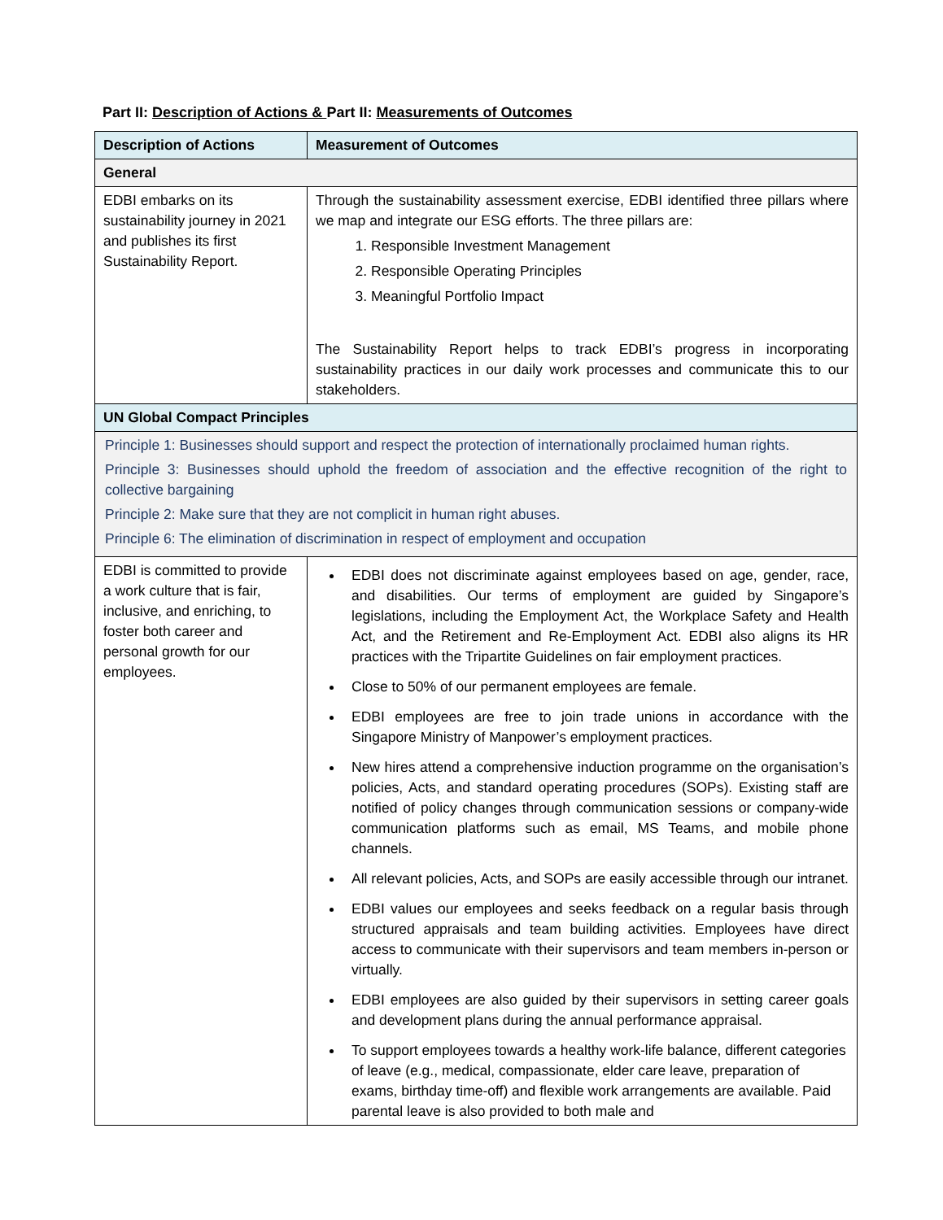Part II: Description of Actions & Part II: Measurements of Outcomes
| Description of Actions | Measurement of Outcomes |
| --- | --- |
| General | |
| EDBI embarks on its sustainability journey in 2021 and publishes its first Sustainability Report. | Through the sustainability assessment exercise, EDBI identified three pillars where we map and integrate our ESG efforts. The three pillars are: 1. Responsible Investment Management 2. Responsible Operating Principles 3. Meaningful Portfolio Impact The Sustainability Report helps to track EDBI’s progress in incorporating sustainability practices in our daily work processes and communicate this to our stakeholders. |
| UN Global Compact Principles | |
| Principle 1: Businesses should support and respect the protection of internationally proclaimed human rights. Principle 3: Businesses should uphold the freedom of association and the effective recognition of the right to collective bargaining Principle 2: Make sure that they are not complicit in human right abuses. Principle 6: The elimination of discrimination in respect of employment and occupation | |
| EDBI is committed to provide a work culture that is fair, inclusive, and enriching, to foster both career and personal growth for our employees. | EDBI does not discriminate against employees based on age, gender, race, and disabilities. Our terms of employment are guided by Singapore’s legislations, including the Employment Act, the Workplace Safety and Health Act, and the Retirement and Re-Employment Act. EDBI also aligns its HR practices with the Tripartite Guidelines on fair employment practices. Close to 50% of our permanent employees are female. EDBI employees are free to join trade unions in accordance with the Singapore Ministry of Manpower’s employment practices. New hires attend a comprehensive induction programme on the organisation’s policies, Acts, and standard operating procedures (SOPs). Existing staff are notified of policy changes through communication sessions or company-wide communication platforms such as email, MS Teams, and mobile phone channels. All relevant policies, Acts, and SOPs are easily accessible through our intranet. EDBI values our employees and seeks feedback on a regular basis through structured appraisals and team building activities. Employees have direct access to communicate with their supervisors and team members in-person or virtually. EDBI employees are also guided by their supervisors in setting career goals and development plans during the annual performance appraisal. To support employees towards a healthy work-life balance, different categories of leave (e.g., medical, compassionate, elder care leave, preparation of exams, birthday time-off) and flexible work arrangements are available. Paid parental leave is also provided to both male and |